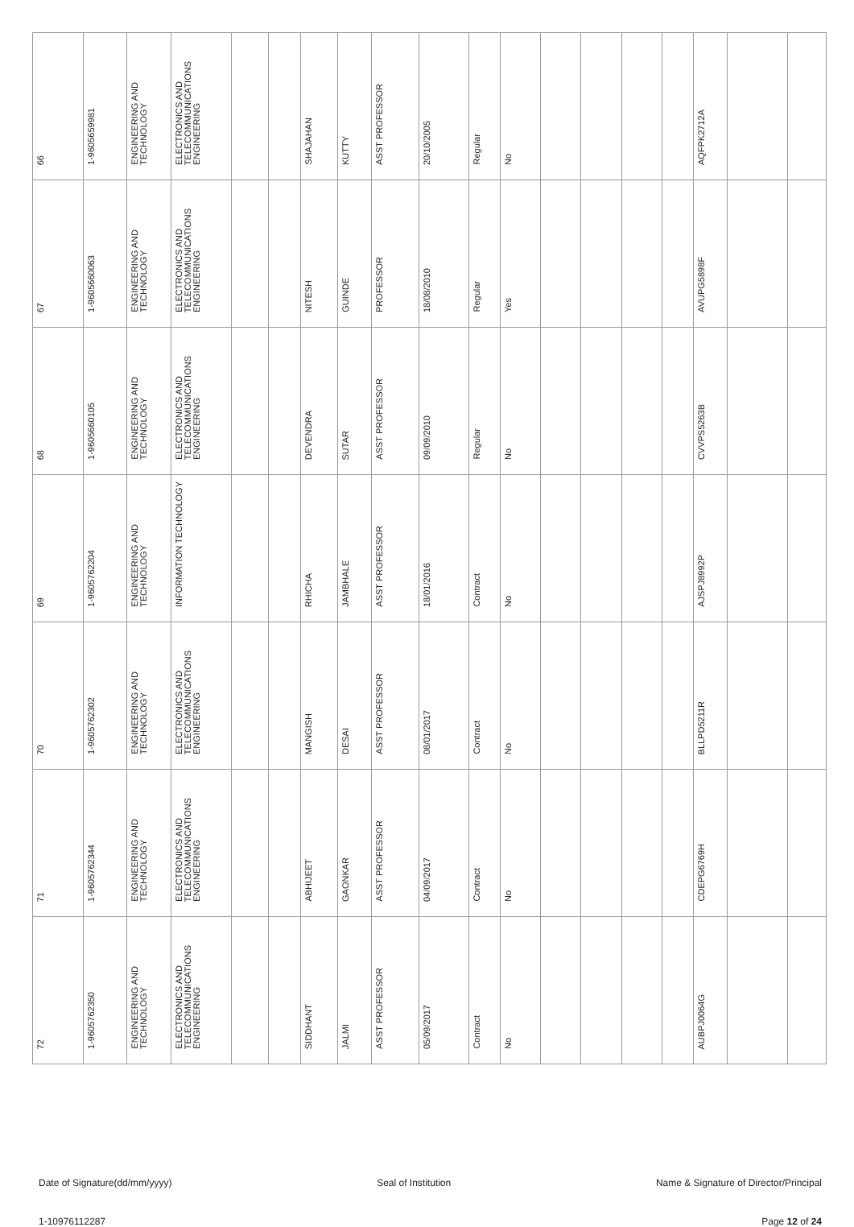| 66 | 1-9605659981 | ENGINEERING AND TECHNOLOGY | ELECTRONICS AND TELECOMMUNICATIONS ENGINEERING | | | SHAJAHAN | KUTTY | ASST PROFESSOR | 20/10/2005 | Regular | No | | | | | AQFPK2712A | | |
| 67 | 1-9605660063 | ENGINEERING AND TECHNOLOGY | ELECTRONICS AND TELECOMMUNICATIONS ENGINEERING | | | NITESH | GUINDE | PROFESSOR | 18/08/2010 | Regular | Yes | | | | | AVUPG5898F | | |
| 68 | 1-9605660105 | ENGINEERING AND TECHNOLOGY | ELECTRONICS AND TELECOMMUNICATIONS ENGINEERING | | | DEVENDRA | SUTAR | ASST PROFESSOR | 09/09/2010 | Regular | No | | | | | CVVPS5263B | | |
| 69 | 1-9605762204 | ENGINEERING AND TECHNOLOGY | INFORMATION TECHNOLOGY | | | RHICHA | JAMBHALE | ASST PROFESSOR | 18/01/2016 | Contract | No | | | | | AJSPJ8992P | | |
| 70 | 1-9605762302 | ENGINEERING AND TECHNOLOGY | ELECTRONICS AND TELECOMMUNICATIONS ENGINEERING | | | MANGISH | DESAI | ASST PROFESSOR | 08/01/2017 | Contract | No | | | | | BLLPD5211R | | |
| 71 | 1-9605762344 | ENGINEERING AND TECHNOLOGY | ELECTRONICS AND TELECOMMUNICATIONS ENGINEERING | | | ABHIJEET | GAONKAR | ASST PROFESSOR | 04/09/2017 | Contract | No | | | | | CDEPG6769H | | |
| 72 | 1-9605762350 | ENGINEERING AND TECHNOLOGY | ELECTRONICS AND TELECOMMUNICATIONS ENGINEERING | | | SIDDHANT | JALMI | ASST PROFESSOR | 05/09/2017 | Contract | No | | | | | AUBPJ0064G | | |
Date of Signature(dd/mm/yyyy) Seal of Institution Name & Signature of Director/Principal
1-10976112287 Page 12 of 24